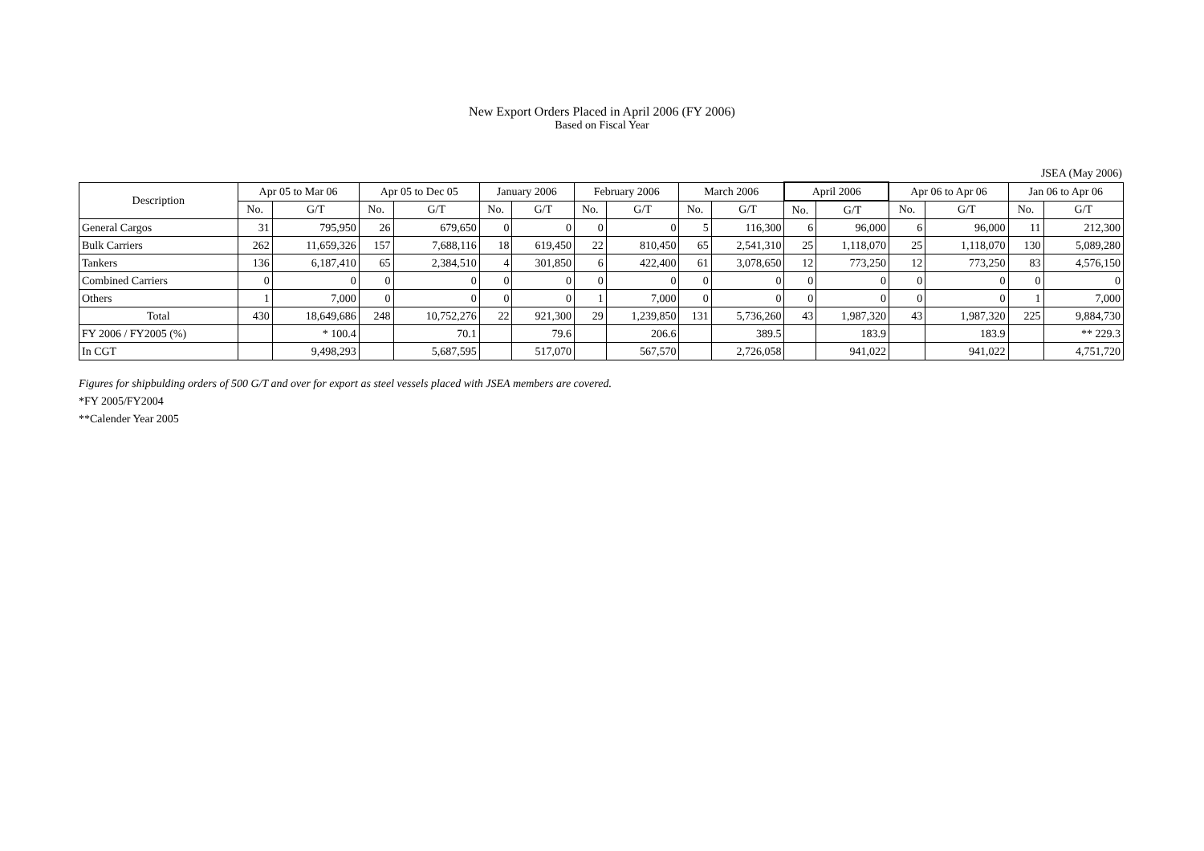New Export Orders Placed in April 2006 (FY 2006)
Based on Fiscal Year
JSEA (May 2006)
| Description | Apr 05 to Mar 06 | | Apr 05 to Dec 05 | | January 2006 | | February 2006 | | March 2006 | | April 2006 | | Apr 06 to Apr 06 | | Jan 06 to Apr 06 | |
| --- | --- | --- | --- | --- | --- | --- | --- | --- | --- | --- | --- | --- | --- | --- | --- | --- |
| | No. | G/T | No. | G/T | No. | G/T | No. | G/T | No. | G/T | No. | G/T | No. | G/T | No. | G/T |
| General Cargos | 31 | 795,950 | 26 | 679,650 | 0 | 0 | 0 | 0 | 5 | 116,300 | 6 | 96,000 | 6 | 96,000 | 11 | 212,300 |
| Bulk Carriers | 262 | 11,659,326 | 157 | 7,688,116 | 18 | 619,450 | 22 | 810,450 | 65 | 2,541,310 | 25 | 1,118,070 | 25 | 1,118,070 | 130 | 5,089,280 |
| Tankers | 136 | 6,187,410 | 65 | 2,384,510 | 4 | 301,850 | 6 | 422,400 | 61 | 3,078,650 | 12 | 773,250 | 12 | 773,250 | 83 | 4,576,150 |
| Combined Carriers | 0 | 0 | 0 | 0 | 0 | 0 | 0 | 0 | 0 | 0 | 0 | 0 | 0 | 0 | 0 | 0 |
| Others | 1 | 7,000 | 0 | 0 | 0 | 0 | 1 | 7,000 | 0 | 0 | 0 | 0 | 0 | 0 | 1 | 7,000 |
| Total | 430 | 18,649,686 | 248 | 10,752,276 | 22 | 921,300 | 29 | 1,239,850 | 131 | 5,736,260 | 43 | 1,987,320 | 43 | 1,987,320 | 225 | 9,884,730 |
| FY 2006 / FY2005 (%) | | * 100.4 | | 70.1 | | 79.6 | | 206.6 | | 389.5 | | 183.9 | | 183.9 | | ** 229.3 |
| In CGT | | 9,498,293 | | 5,687,595 | | 517,070 | | 567,570 | | 2,726,058 | | 941,022 | | 941,022 | | 4,751,720 |
Figures for shipbulding orders of 500 G/T and over for export as steel vessels placed with JSEA members are covered.
*FY 2005/FY2004
**Calender Year 2005